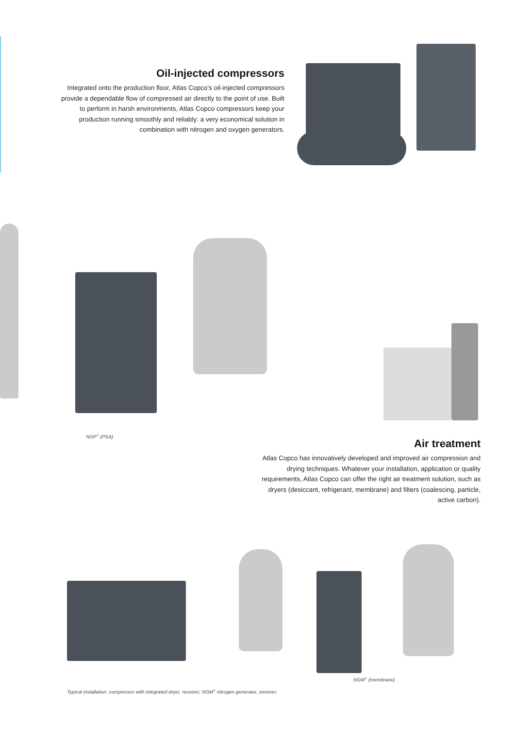Oil-injected compressors
Integrated onto the production floor, Atlas Copco’s oil-injected compressors provide a dependable flow of compressed air directly to the point of use. Built to perform in harsh environments, Atlas Copco compressors keep your production running smoothly and reliably: a very economical solution in combination with nitrogen and oxygen generators.
NGP<sup>+</sup> (PSA)
Air treatment
Atlas Copco has innovatively developed and improved air compression and drying techniques. Whatever your installation, application or quality requirements, Atlas Copco can offer the right air treatment solution, such as dryers (desiccant, refrigerant, membrane) and filters (coalescing, particle, active carbon).
NGM<sup>+</sup> (membrane)
Typical installation: compressor with integrated dryer, receiver, NGM<sup>+</sup> nitrogen generator, receiver.